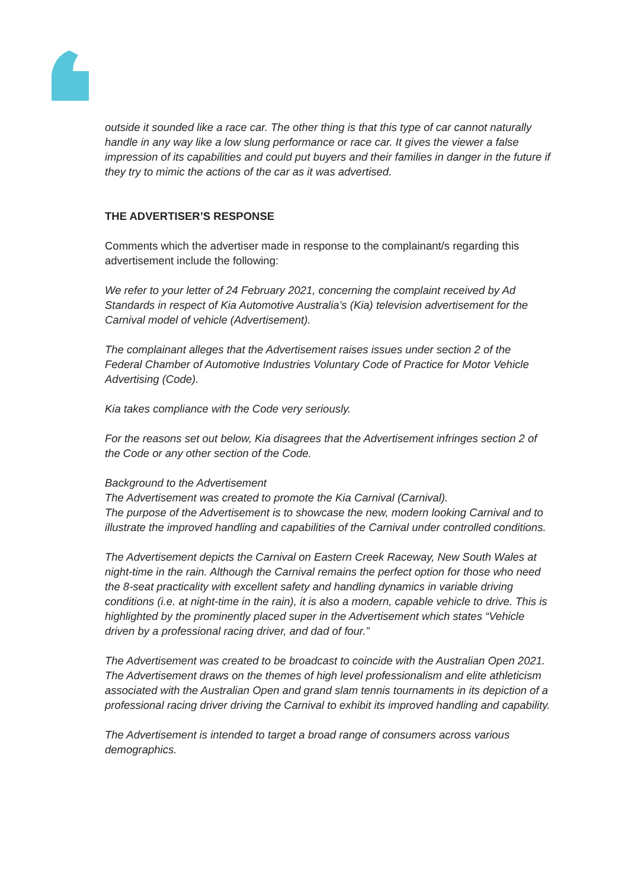outside it sounded like a race car. The other thing is that this type of car cannot naturally handle in any way like a low slung performance or race car. It gives the viewer a false impression of its capabilities and could put buyers and their families in danger in the future if they try to mimic the actions of the car as it was advertised.
THE ADVERTISER’S RESPONSE
Comments which the advertiser made in response to the complainant/s regarding this advertisement include the following:
We refer to your letter of 24 February 2021, concerning the complaint received by Ad Standards in respect of Kia Automotive Australia’s (Kia) television advertisement for the Carnival model of vehicle (Advertisement).
The complainant alleges that the Advertisement raises issues under section 2 of the Federal Chamber of Automotive Industries Voluntary Code of Practice for Motor Vehicle Advertising (Code).
Kia takes compliance with the Code very seriously.
For the reasons set out below, Kia disagrees that the Advertisement infringes section 2 of the Code or any other section of the Code.
Background to the Advertisement
The Advertisement was created to promote the Kia Carnival (Carnival).
The purpose of the Advertisement is to showcase the new, modern looking Carnival and to illustrate the improved handling and capabilities of the Carnival under controlled conditions.
The Advertisement depicts the Carnival on Eastern Creek Raceway, New South Wales at night-time in the rain. Although the Carnival remains the perfect option for those who need the 8-seat practicality with excellent safety and handling dynamics in variable driving conditions (i.e. at night-time in the rain), it is also a modern, capable vehicle to drive. This is highlighted by the prominently placed super in the Advertisement which states “Vehicle driven by a professional racing driver, and dad of four.”
The Advertisement was created to be broadcast to coincide with the Australian Open 2021. The Advertisement draws on the themes of high level professionalism and elite athleticism associated with the Australian Open and grand slam tennis tournaments in its depiction of a professional racing driver driving the Carnival to exhibit its improved handling and capability.
The Advertisement is intended to target a broad range of consumers across various demographics.